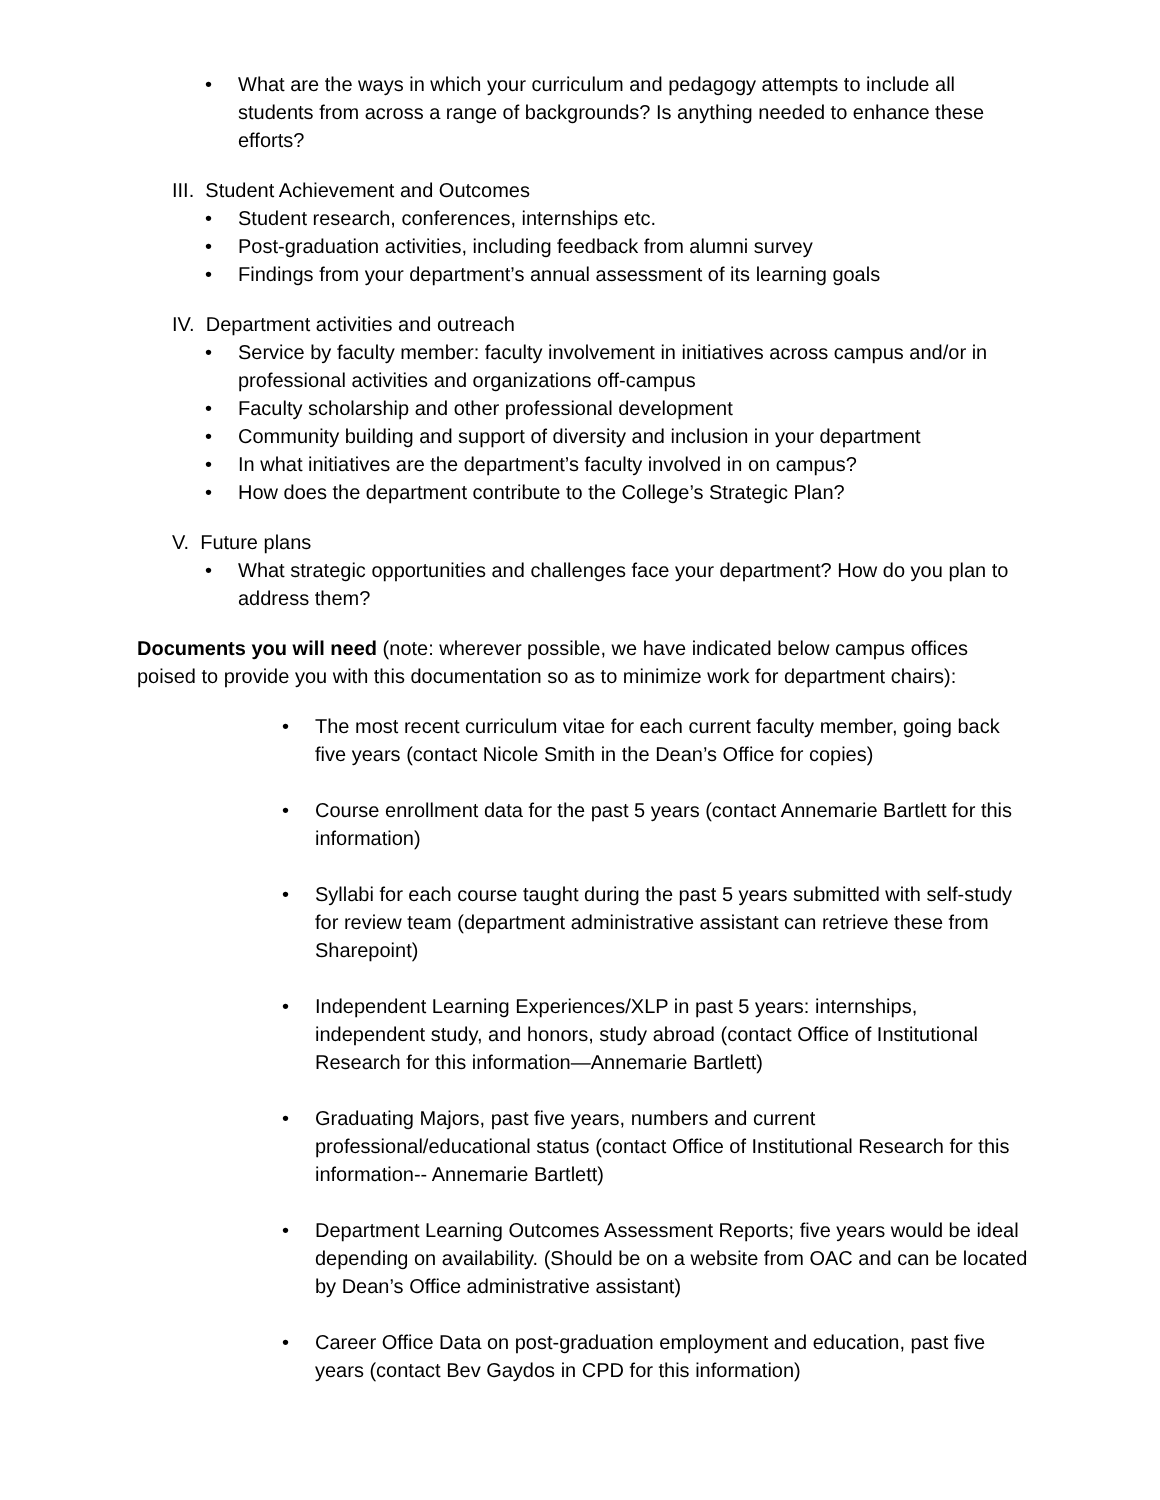• What are the ways in which your curriculum and pedagogy attempts to include all students from across a range of backgrounds? Is anything needed to enhance these efforts?
III. Student Achievement and Outcomes
• Student research, conferences, internships etc.
• Post-graduation activities, including feedback from alumni survey
• Findings from your department’s annual assessment of its learning goals
IV. Department activities and outreach
• Service by faculty member: faculty involvement in initiatives across campus and/or in professional activities and organizations off-campus
• Faculty scholarship and other professional development
• Community building and support of diversity and inclusion in your department
• In what initiatives are the department’s faculty involved in on campus?
• How does the department contribute to the College’s Strategic Plan?
V. Future plans
• What strategic opportunities and challenges face your department? How do you plan to address them?
Documents you will need (note: wherever possible, we have indicated below campus offices poised to provide you with this documentation so as to minimize work for department chairs):
• The most recent curriculum vitae for each current faculty member, going back five years (contact Nicole Smith in the Dean’s Office for copies)
• Course enrollment data for the past 5 years (contact Annemarie Bartlett for this information)
• Syllabi for each course taught during the past 5 years submitted with self-study for review team (department administrative assistant can retrieve these from Sharepoint)
• Independent Learning Experiences/XLP in past 5 years: internships, independent study, and honors, study abroad (contact Office of Institutional Research for this information—Annemarie Bartlett)
• Graduating Majors, past five years, numbers and current professional/educational status (contact Office of Institutional Research for this information-- Annemarie Bartlett)
• Department Learning Outcomes Assessment Reports; five years would be ideal depending on availability. (Should be on a website from OAC and can be located by Dean’s Office administrative assistant)
• Career Office Data on post-graduation employment and education, past five years (contact Bev Gaydos in CPD for this information)